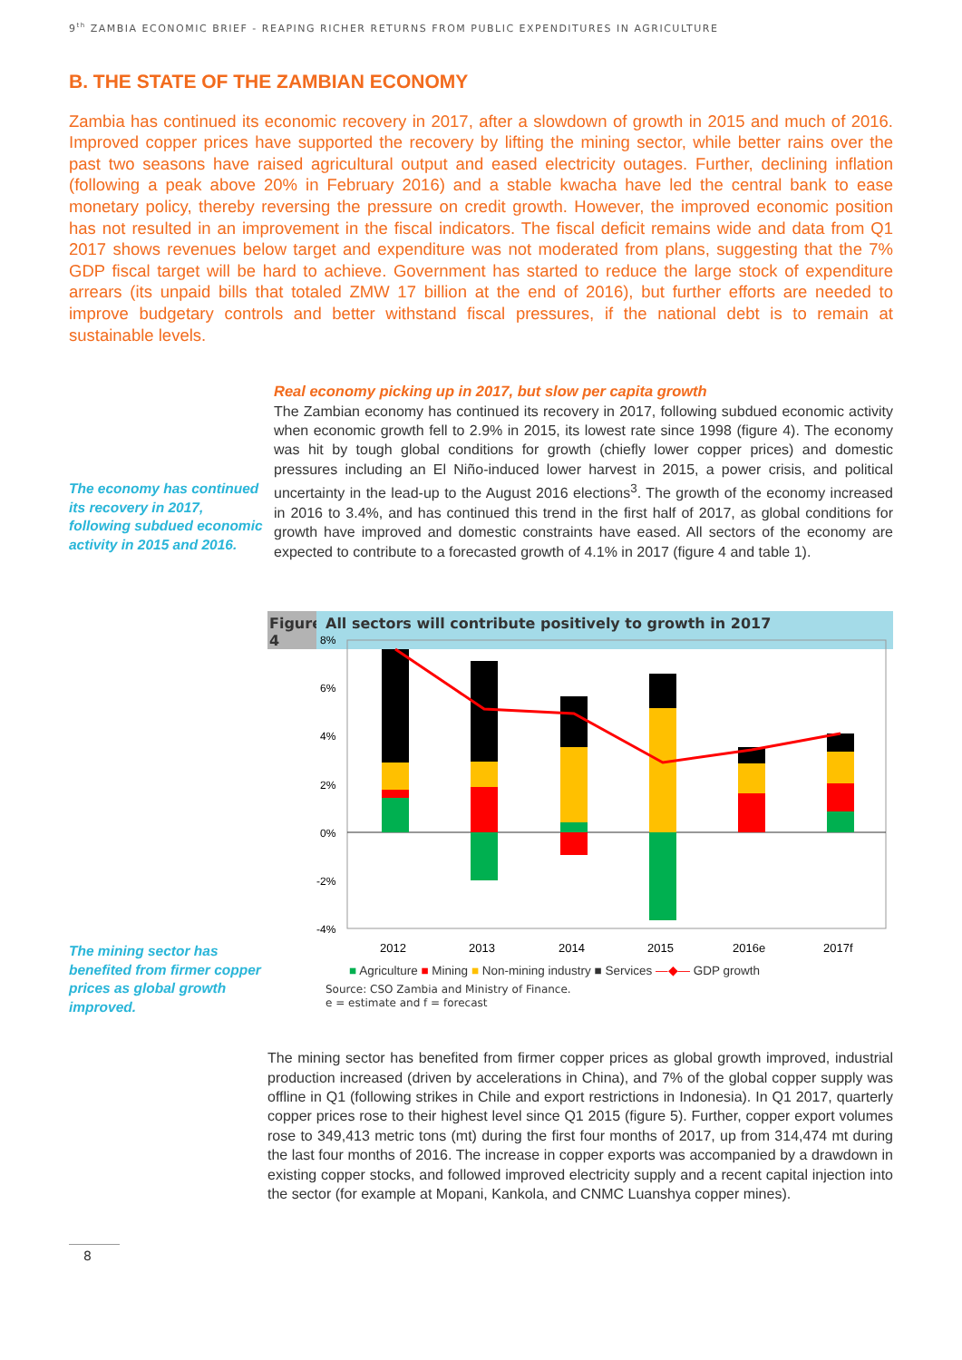9<sup>th</sup> ZAMBIA ECONOMIC BRIEF - REAPING RICHER RETURNS FROM PUBLIC EXPENDITURES IN AGRICULTURE
B. THE STATE OF THE ZAMBIAN ECONOMY
Zambia has continued its economic recovery in 2017, after a slowdown of growth in 2015 and much of 2016. Improved copper prices have supported the recovery by lifting the mining sector, while better rains over the past two seasons have raised agricultural output and eased electricity outages. Further, declining inflation (following a peak above 20% in February 2016) and a stable kwacha have led the central bank to ease monetary policy, thereby reversing the pressure on credit growth. However, the improved economic position has not resulted in an improvement in the fiscal indicators. The fiscal deficit remains wide and data from Q1 2017 shows revenues below target and expenditure was not moderated from plans, suggesting that the 7% GDP fiscal target will be hard to achieve. Government has started to reduce the large stock of expenditure arrears (its unpaid bills that totaled ZMW 17 billion at the end of 2016), but further efforts are needed to improve budgetary controls and better withstand fiscal pressures, if the national debt is to remain at sustainable levels.
The economy has continued its recovery in 2017, following subdued economic activity in 2015 and 2016.
Real economy picking up in 2017, but slow per capita growth
The Zambian economy has continued its recovery in 2017, following subdued economic activity when economic growth fell to 2.9% in 2015, its lowest rate since 1998 (figure 4). The economy was hit by tough global conditions for growth (chiefly lower copper prices) and domestic pressures including an El Niño-induced lower harvest in 2015, a power crisis, and political uncertainty in the lead-up to the August 2016 elections<sup>3</sup>. The growth of the economy increased in 2016 to 3.4%, and has continued this trend in the first half of 2017, as global conditions for growth have improved and domestic constraints have eased. All sectors of the economy are expected to contribute to a forecasted growth of 4.1% in 2017 (figure 4 and table 1).
The mining sector has benefited from firmer copper prices as global growth improved.
Figure
4
All sectors will contribute positively to growth in 2017
8%
6%
4%
2%
0%
-2%
-4%
2012
2013
2014
2015
2016e
2017f
■ Agriculture ■ Mining ■ Non-mining industry ■ Services —◆— GDP growth
Source: CSO Zambia and Ministry of Finance.
e = estimate and f = forecast
The mining sector has benefited from firmer copper prices as global growth improved, industrial production increased (driven by accelerations in China), and 7% of the global copper supply was offline in Q1 (following strikes in Chile and export restrictions in Indonesia). In Q1 2017, quarterly copper prices rose to their highest level since Q1 2015 (figure 5). Further, copper export volumes rose to 349,413 metric tons (mt) during the first four months of 2017, up from 314,474 mt during the last four months of 2016. The increase in copper exports was accompanied by a drawdown in existing copper stocks, and followed improved electricity supply and a recent capital injection into the sector (for example at Mopani, Kankola, and CNMC Luanshya copper mines).
8